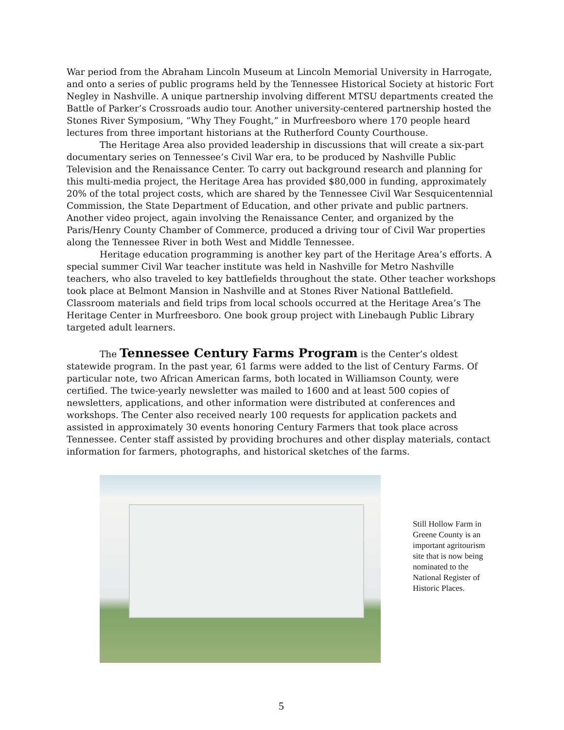War period from the Abraham Lincoln Museum at Lincoln Memorial University in Harrogate, and onto a series of public programs held by the Tennessee Historical Society at historic Fort Negley in Nashville. A unique partnership involving different MTSU departments created the Battle of Parker’s Crossroads audio tour. Another university-centered partnership hosted the Stones River Symposium, “Why They Fought,” in Murfreesboro where 170 people heard lectures from three important historians at the Rutherford County Courthouse.
The Heritage Area also provided leadership in discussions that will create a six-part documentary series on Tennessee’s Civil War era, to be produced by Nashville Public Television and the Renaissance Center. To carry out background research and planning for this multi-media project, the Heritage Area has provided $80,000 in funding, approximately 20% of the total project costs, which are shared by the Tennessee Civil War Sesquicentennial Commission, the State Department of Education, and other private and public partners. Another video project, again involving the Renaissance Center, and organized by the Paris/Henry County Chamber of Commerce, produced a driving tour of Civil War properties along the Tennessee River in both West and Middle Tennessee.
Heritage education programming is another key part of the Heritage Area’s efforts. A special summer Civil War teacher institute was held in Nashville for Metro Nashville teachers, who also traveled to key battlefields throughout the state. Other teacher workshops took place at Belmont Mansion in Nashville and at Stones River National Battlefield. Classroom materials and field trips from local schools occurred at the Heritage Area’s The Heritage Center in Murfreesboro. One book group project with Linebaugh Public Library targeted adult learners.
The Tennessee Century Farms Program is the Center’s oldest statewide program. In the past year, 61 farms were added to the list of Century Farms. Of particular note, two African American farms, both located in Williamson County, were certified. The twice-yearly newsletter was mailed to 1600 and at least 500 copies of newsletters, applications, and other information were distributed at conferences and workshops. The Center also received nearly 100 requests for application packets and assisted in approximately 30 events honoring Century Farmers that took place across Tennessee. Center staff assisted by providing brochures and other display materials, contact information for farmers, photographs, and historical sketches of the farms.
Still Hollow Farm in Greene County is an important agritourism site that is now being nominated to the National Register of Historic Places.
5